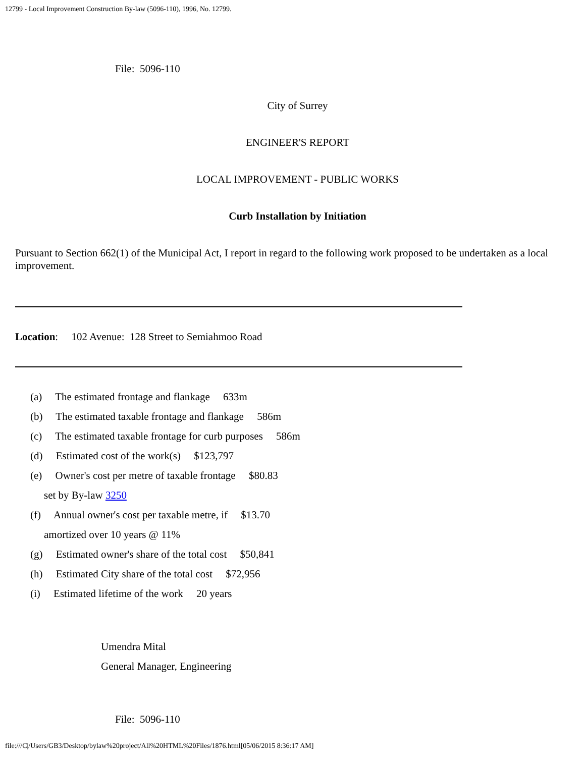12799 - Local Improvement Construction By-law (5096-110), 1996, No. 12799.
File: 5096-110
City of Surrey
ENGINEER'S REPORT
LOCAL IMPROVEMENT - PUBLIC WORKS
Curb Installation by Initiation
Pursuant to Section 662(1) of the Municipal Act, I report in regard to the following work proposed to be undertaken as a local improvement.
Location: 102 Avenue: 128 Street to Semiahmoo Road
(a) The estimated frontage and flankage 633m
(b) The estimated taxable frontage and flankage 586m
(c) The estimated taxable frontage for curb purposes 586m
(d) Estimated cost of the work(s) $123,797
(e) Owner's cost per metre of taxable frontage $80.83
set by By-law 3250
(f) Annual owner's cost per taxable metre, if $13.70
amortized over 10 years @ 11%
(g) Estimated owner's share of the total cost $50,841
(h) Estimated City share of the total cost $72,956
(i) Estimated lifetime of the work 20 years
Umendra Mital
General Manager, Engineering
File: 5096-110
file:///C|/Users/GB3/Desktop/bylaw%20project/All%20HTML%20Files/1876.html[05/06/2015 8:36:17 AM]